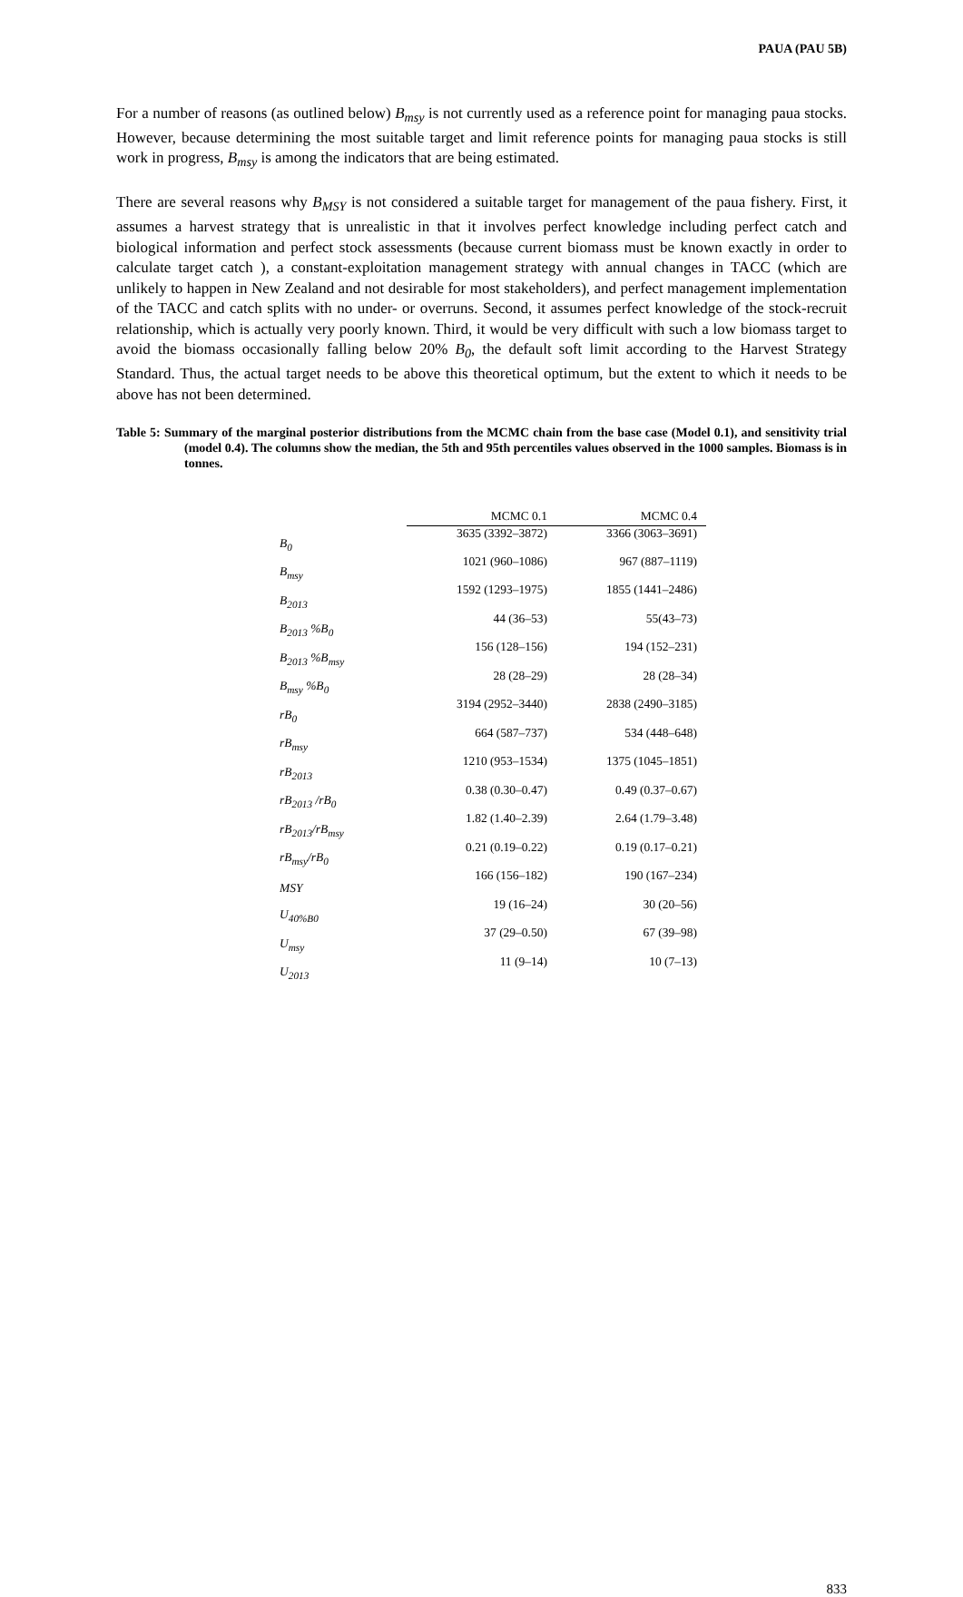PAUA (PAU 5B)
For a number of reasons (as outlined below) B<sub>msy</sub> is not currently used as a reference point for managing paua stocks. However, because determining the most suitable target and limit reference points for managing paua stocks is still work in progress, B<sub>msy</sub> is among the indicators that are being estimated.
There are several reasons why B<sub>MSY</sub> is not considered a suitable target for management of the paua fishery. First, it assumes a harvest strategy that is unrealistic in that it involves perfect knowledge including perfect catch and biological information and perfect stock assessments (because current biomass must be known exactly in order to calculate target catch ), a constant-exploitation management strategy with annual changes in TACC (which are unlikely to happen in New Zealand and not desirable for most stakeholders), and perfect management implementation of the TACC and catch splits with no under- or overruns. Second, it assumes perfect knowledge of the stock-recruit relationship, which is actually very poorly known. Third, it would be very difficult with such a low biomass target to avoid the biomass occasionally falling below 20% B<sub>0</sub>, the default soft limit according to the Harvest Strategy Standard. Thus, the actual target needs to be above this theoretical optimum, but the extent to which it needs to be above has not been determined.
Table 5: Summary of the marginal posterior distributions from the MCMC chain from the base case (Model 0.1), and sensitivity trial (model 0.4). The columns show the median, the 5th and 95th percentiles values observed in the 1000 samples. Biomass is in tonnes.
| | MCMC 0.1 | MCMC 0.4 |
| B<sub>0</sub> | 3635 (3392–3872) | 3366 (3063–3691) |
| B<sub>msy</sub> | 1021 (960–1086) | 967 (887–1119) |
| B<sub>2013</sub> | 1592 (1293–1975) | 1855 (1441–2486) |
| B<sub>2013</sub> %B<sub>0</sub> | 44 (36–53) | 55(43–73) |
| B<sub>2013</sub> %B<sub>msy</sub> | 156 (128–156) | 194 (152–231) |
| B<sub>msy</sub> %B<sub>0</sub> | 28 (28–29) | 28 (28–34) |
| rB<sub>0</sub> | 3194 (2952–3440) | 2838 (2490–3185) |
| rB<sub>msy</sub> | 664 (587–737) | 534 (448–648) |
| rB<sub>2013</sub> | 1210 (953–1534) | 1375 (1045–1851) |
| rB<sub>2013</sub> /rB<sub>0</sub> | 0.38 (0.30–0.47) | 0.49 (0.37–0.67) |
| rB<sub>2013</sub>/rB<sub>msy</sub> | 1.82 (1.40–2.39) | 2.64 (1.79–3.48) |
| rB<sub>msy</sub>/rB<sub>0</sub> | 0.21 (0.19–0.22) | 0.19 (0.17–0.21) |
| MSY | 166 (156–182) | 190 (167–234) |
| U<sub>40%B0</sub> | 19 (16–24) | 30 (20–56) |
| U<sub>msy</sub> | 37 (29–0.50) | 67 (39–98) |
| U<sub>2013</sub> | 11 (9–14) | 10 (7–13) |
833